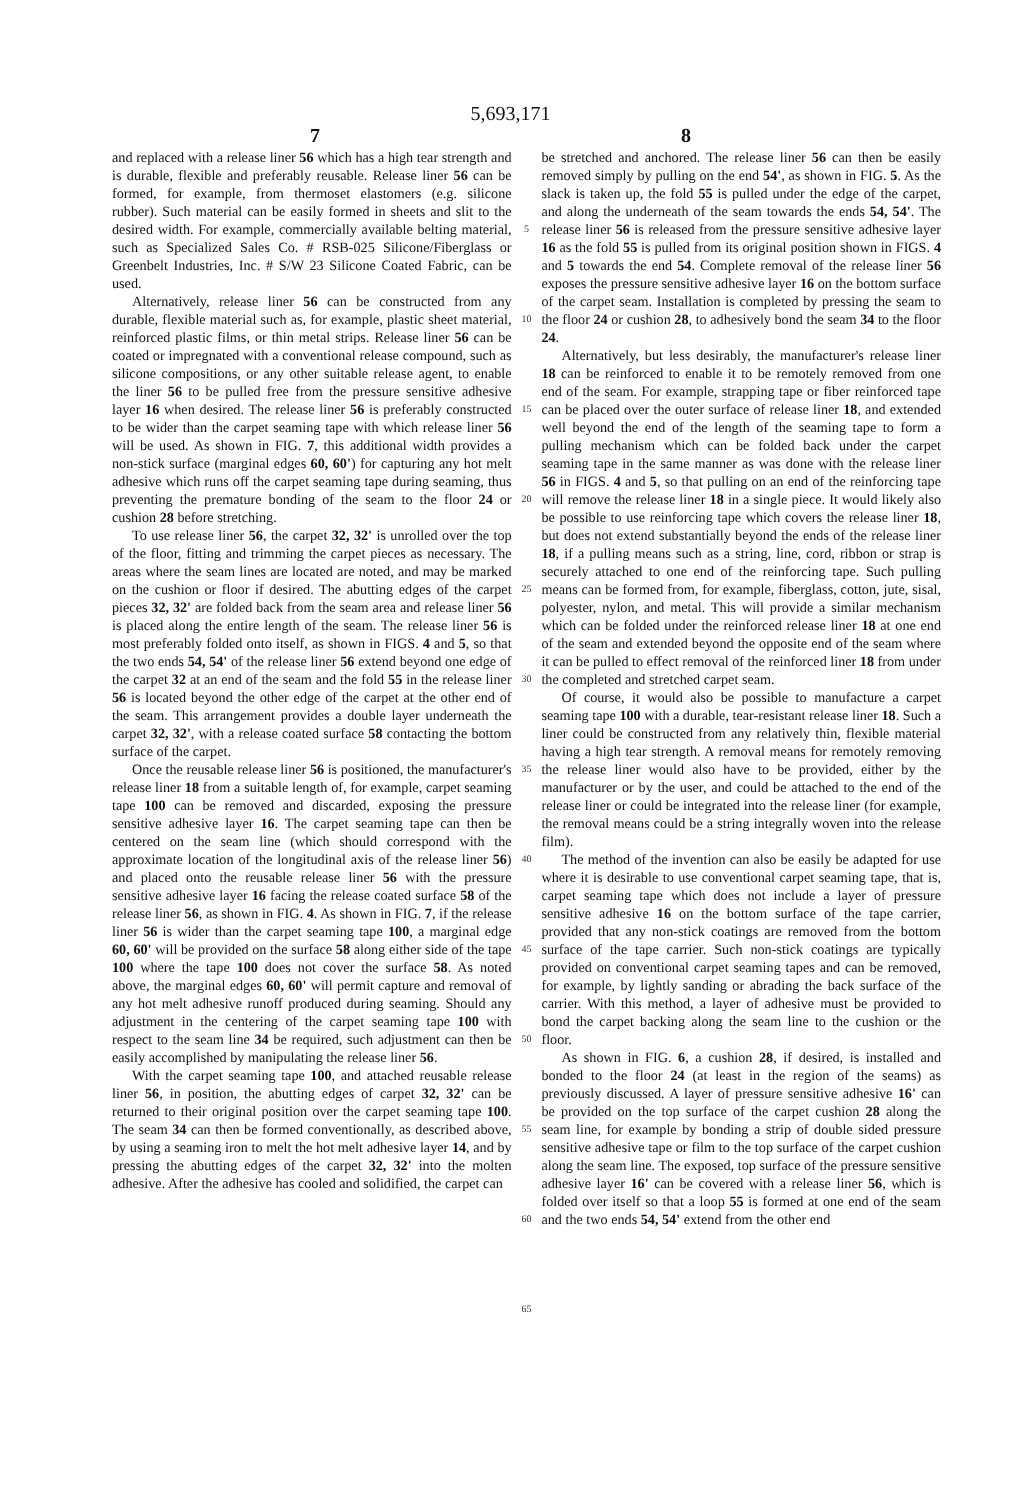5,693,171
7 8
and replaced with a release liner 56 which has a high tear strength and is durable, flexible and preferably reusable. Release liner 56 can be formed, for example, from thermoset elastomers (e.g. silicone rubber). Such material can be easily formed in sheets and slit to the desired width. For example, commercially available belting material, such as Specialized Sales Co. # RSB-025 Silicone/Fiberglass or Greenbelt Industries, Inc. # S/W 23 Silicone Coated Fabric, can be used.
Alternatively, release liner 56 can be constructed from any durable, flexible material such as, for example, plastic sheet material, reinforced plastic films, or thin metal strips. Release liner 56 can be coated or impregnated with a conventional release compound, such as silicone compositions, or any other suitable release agent, to enable the liner 56 to be pulled free from the pressure sensitive adhesive layer 16 when desired. The release liner 56 is preferably constructed to be wider than the carpet seaming tape with which release liner 56 will be used. As shown in FIG. 7, this additional width provides a non-stick surface (marginal edges 60, 60') for capturing any hot melt adhesive which runs off the carpet seaming tape during seaming, thus preventing the premature bonding of the seam to the floor 24 or cushion 28 before stretching.
To use release liner 56, the carpet 32, 32' is unrolled over the top of the floor, fitting and trimming the carpet pieces as necessary. The areas where the seam lines are located are noted, and may be marked on the cushion or floor if desired. The abutting edges of the carpet pieces 32, 32' are folded back from the seam area and release liner 56 is placed along the entire length of the seam. The release liner 56 is most preferably folded onto itself, as shown in FIGS. 4 and 5, so that the two ends 54, 54' of the release liner 56 extend beyond one edge of the carpet 32 at an end of the seam and the fold 55 in the release liner 56 is located beyond the other edge of the carpet at the other end of the seam. This arrangement provides a double layer underneath the carpet 32, 32', with a release coated surface 58 contacting the bottom surface of the carpet.
Once the reusable release liner 56 is positioned, the manufacturer's release liner 18 from a suitable length of, for example, carpet seaming tape 100 can be removed and discarded, exposing the pressure sensitive adhesive layer 16. The carpet seaming tape can then be centered on the seam line (which should correspond with the approximate location of the longitudinal axis of the release liner 56) and placed onto the reusable release liner 56 with the pressure sensitive adhesive layer 16 facing the release coated surface 58 of the release liner 56, as shown in FIG. 4. As shown in FIG. 7, if the release liner 56 is wider than the carpet seaming tape 100, a marginal edge 60, 60' will be provided on the surface 58 along either side of the tape 100 where the tape 100 does not cover the surface 58. As noted above, the marginal edges 60, 60' will permit capture and removal of any hot melt adhesive runoff produced during seaming. Should any adjustment in the centering of the carpet seaming tape 100 with respect to the seam line 34 be required, such adjustment can then be easily accomplished by manipulating the release liner 56.
With the carpet seaming tape 100, and attached reusable release liner 56, in position, the abutting edges of carpet 32, 32' can be returned to their original position over the carpet seaming tape 100. The seam 34 can then be formed conventionally, as described above, by using a seaming iron to melt the hot melt adhesive layer 14, and by pressing the abutting edges of the carpet 32, 32' into the molten adhesive. After the adhesive has cooled and solidified, the carpet can
5
10
15
20
25
30
35
40
45
50
55
60
65
be stretched and anchored. The release liner 56 can then be easily removed simply by pulling on the end 54', as shown in FIG. 5. As the slack is taken up, the fold 55 is pulled under the edge of the carpet, and along the underneath of the seam towards the ends 54, 54'. The release liner 56 is released from the pressure sensitive adhesive layer 16 as the fold 55 is pulled from its original position shown in FIGS. 4 and 5 towards the end 54. Complete removal of the release liner 56 exposes the pressure sensitive adhesive layer 16 on the bottom surface of the carpet seam. Installation is completed by pressing the seam to the floor 24 or cushion 28, to adhesively bond the seam 34 to the floor 24.
Alternatively, but less desirably, the manufacturer's release liner 18 can be reinforced to enable it to be remotely removed from one end of the seam. For example, strapping tape or fiber reinforced tape can be placed over the outer surface of release liner 18, and extended well beyond the end of the length of the seaming tape to form a pulling mechanism which can be folded back under the carpet seaming tape in the same manner as was done with the release liner 56 in FIGS. 4 and 5, so that pulling on an end of the reinforcing tape will remove the release liner 18 in a single piece. It would likely also be possible to use reinforcing tape which covers the release liner 18, but does not extend substantially beyond the ends of the release liner 18, if a pulling means such as a string, line, cord, ribbon or strap is securely attached to one end of the reinforcing tape. Such pulling means can be formed from, for example, fiberglass, cotton, jute, sisal, polyester, nylon, and metal. This will provide a similar mechanism which can be folded under the reinforced release liner 18 at one end of the seam and extended beyond the opposite end of the seam where it can be pulled to effect removal of the reinforced liner 18 from under the completed and stretched carpet seam.
Of course, it would also be possible to manufacture a carpet seaming tape 100 with a durable, tear-resistant release liner 18. Such a liner could be constructed from any relatively thin, flexible material having a high tear strength. A removal means for remotely removing the release liner would also have to be provided, either by the manufacturer or by the user, and could be attached to the end of the release liner or could be integrated into the release liner (for example, the removal means could be a string integrally woven into the release film).
The method of the invention can also be easily be adapted for use where it is desirable to use conventional carpet seaming tape, that is, carpet seaming tape which does not include a layer of pressure sensitive adhesive 16 on the bottom surface of the tape carrier, provided that any non-stick coatings are removed from the bottom surface of the tape carrier. Such non-stick coatings are typically provided on conventional carpet seaming tapes and can be removed, for example, by lightly sanding or abrading the back surface of the carrier. With this method, a layer of adhesive must be provided to bond the carpet backing along the seam line to the cushion or the floor.
As shown in FIG. 6, a cushion 28, if desired, is installed and bonded to the floor 24 (at least in the region of the seams) as previously discussed. A layer of pressure sensitive adhesive 16' can be provided on the top surface of the carpet cushion 28 along the seam line, for example by bonding a strip of double sided pressure sensitive adhesive tape or film to the top surface of the carpet cushion along the seam line. The exposed, top surface of the pressure sensitive adhesive layer 16' can be covered with a release liner 56, which is folded over itself so that a loop 55 is formed at one end of the seam and the two ends 54, 54' extend from the other end